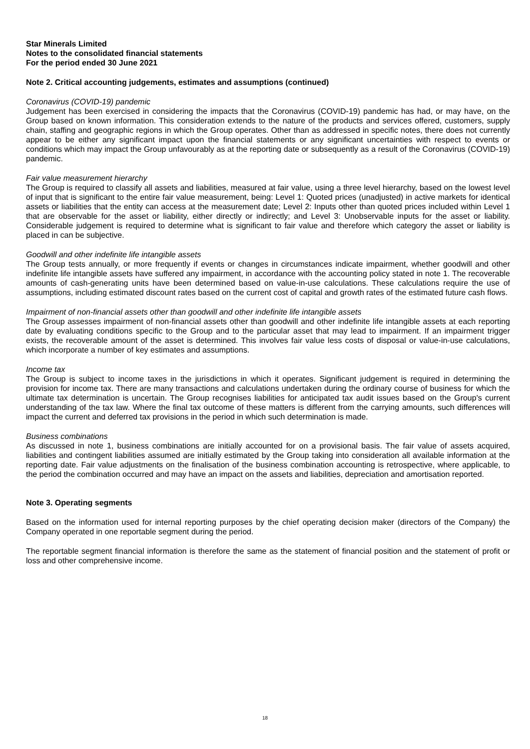Star Minerals Limited
Notes to the consolidated financial statements
For the period ended 30 June 2021
Note 2. Critical accounting judgements, estimates and assumptions (continued)
Coronavirus (COVID-19) pandemic
Judgement has been exercised in considering the impacts that the Coronavirus (COVID-19) pandemic has had, or may have, on the Group based on known information. This consideration extends to the nature of the products and services offered, customers, supply chain, staffing and geographic regions in which the Group operates. Other than as addressed in specific notes, there does not currently appear to be either any significant impact upon the financial statements or any significant uncertainties with respect to events or conditions which may impact the Group unfavourably as at the reporting date or subsequently as a result of the Coronavirus (COVID-19) pandemic.
Fair value measurement hierarchy
The Group is required to classify all assets and liabilities, measured at fair value, using a three level hierarchy, based on the lowest level of input that is significant to the entire fair value measurement, being: Level 1: Quoted prices (unadjusted) in active markets for identical assets or liabilities that the entity can access at the measurement date; Level 2: Inputs other than quoted prices included within Level 1 that are observable for the asset or liability, either directly or indirectly; and Level 3: Unobservable inputs for the asset or liability. Considerable judgement is required to determine what is significant to fair value and therefore which category the asset or liability is placed in can be subjective.
Goodwill and other indefinite life intangible assets
The Group tests annually, or more frequently if events or changes in circumstances indicate impairment, whether goodwill and other indefinite life intangible assets have suffered any impairment, in accordance with the accounting policy stated in note 1. The recoverable amounts of cash-generating units have been determined based on value-in-use calculations. These calculations require the use of assumptions, including estimated discount rates based on the current cost of capital and growth rates of the estimated future cash flows.
Impairment of non-financial assets other than goodwill and other indefinite life intangible assets
The Group assesses impairment of non-financial assets other than goodwill and other indefinite life intangible assets at each reporting date by evaluating conditions specific to the Group and to the particular asset that may lead to impairment. If an impairment trigger exists, the recoverable amount of the asset is determined. This involves fair value less costs of disposal or value-in-use calculations, which incorporate a number of key estimates and assumptions.
Income tax
The Group is subject to income taxes in the jurisdictions in which it operates. Significant judgement is required in determining the provision for income tax. There are many transactions and calculations undertaken during the ordinary course of business for which the ultimate tax determination is uncertain. The Group recognises liabilities for anticipated tax audit issues based on the Group's current understanding of the tax law. Where the final tax outcome of these matters is different from the carrying amounts, such differences will impact the current and deferred tax provisions in the period in which such determination is made.
Business combinations
As discussed in note 1, business combinations are initially accounted for on a provisional basis. The fair value of assets acquired, liabilities and contingent liabilities assumed are initially estimated by the Group taking into consideration all available information at the reporting date. Fair value adjustments on the finalisation of the business combination accounting is retrospective, where applicable, to the period the combination occurred and may have an impact on the assets and liabilities, depreciation and amortisation reported.
Note 3. Operating segments
Based on the information used for internal reporting purposes by the chief operating decision maker (directors of the Company) the Company operated in one reportable segment during the period.
The reportable segment financial information is therefore the same as the statement of financial position and the statement of profit or loss and other comprehensive income.
18